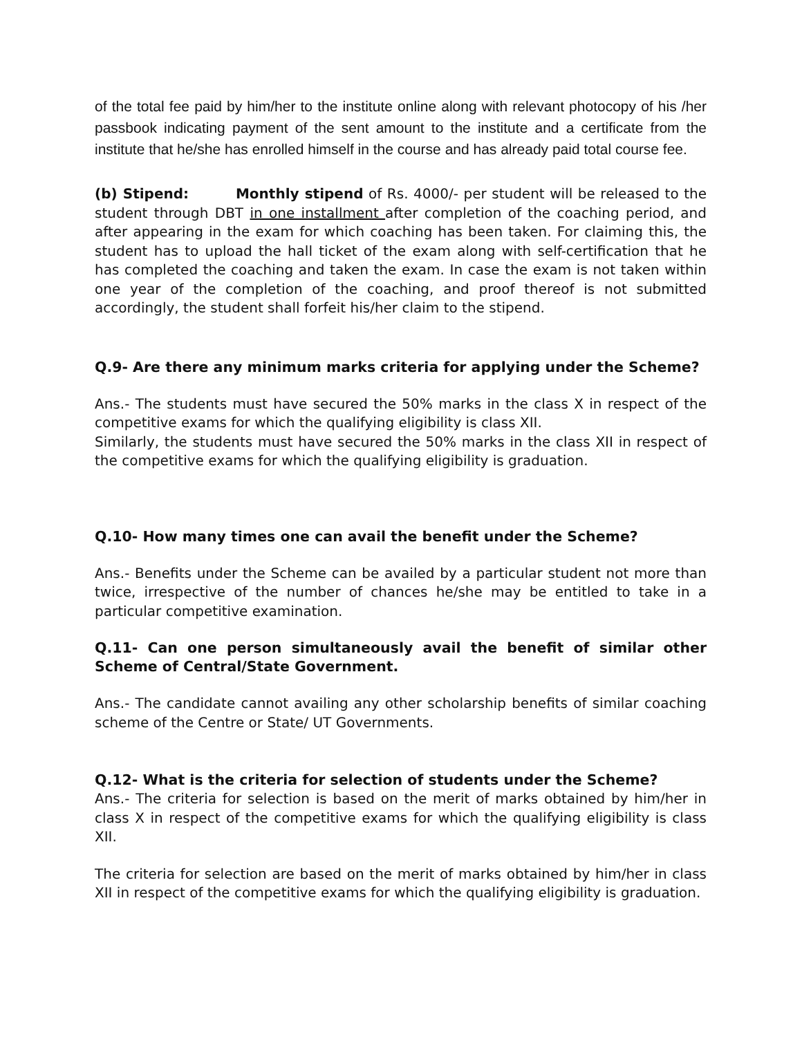of the total fee paid by him/her to the institute online along with relevant photocopy of his /her passbook indicating payment of the sent amount to the institute and a certificate from the institute that he/she has enrolled himself in the course and has already paid total course fee.
(b) Stipend: Monthly stipend of Rs. 4000/- per student will be released to the student through DBT in one installment after completion of the coaching period, and after appearing in the exam for which coaching has been taken. For claiming this, the student has to upload the hall ticket of the exam along with self-certification that he has completed the coaching and taken the exam. In case the exam is not taken within one year of the completion of the coaching, and proof thereof is not submitted accordingly, the student shall forfeit his/her claim to the stipend.
Q.9- Are there any minimum marks criteria for applying under the Scheme?
Ans.- The students must have secured the 50% marks in the class X in respect of the competitive exams for which the qualifying eligibility is class XII.
Similarly, the students must have secured the 50% marks in the class XII in respect of the competitive exams for which the qualifying eligibility is graduation.
Q.10- How many times one can avail the benefit under the Scheme?
Ans.- Benefits under the Scheme can be availed by a particular student not more than twice, irrespective of the number of chances he/she may be entitled to take in a particular competitive examination.
Q.11- Can one person simultaneously avail the benefit of similar other Scheme of Central/State Government.
Ans.- The candidate cannot availing any other scholarship benefits of similar coaching scheme of the Centre or State/ UT Governments.
Q.12- What is the criteria for selection of students under the Scheme?
Ans.- The criteria for selection is based on the merit of marks obtained by him/her in class X in respect of the competitive exams for which the qualifying eligibility is class XII.
The criteria for selection are based on the merit of marks obtained by him/her in class XII in respect of the competitive exams for which the qualifying eligibility is graduation.